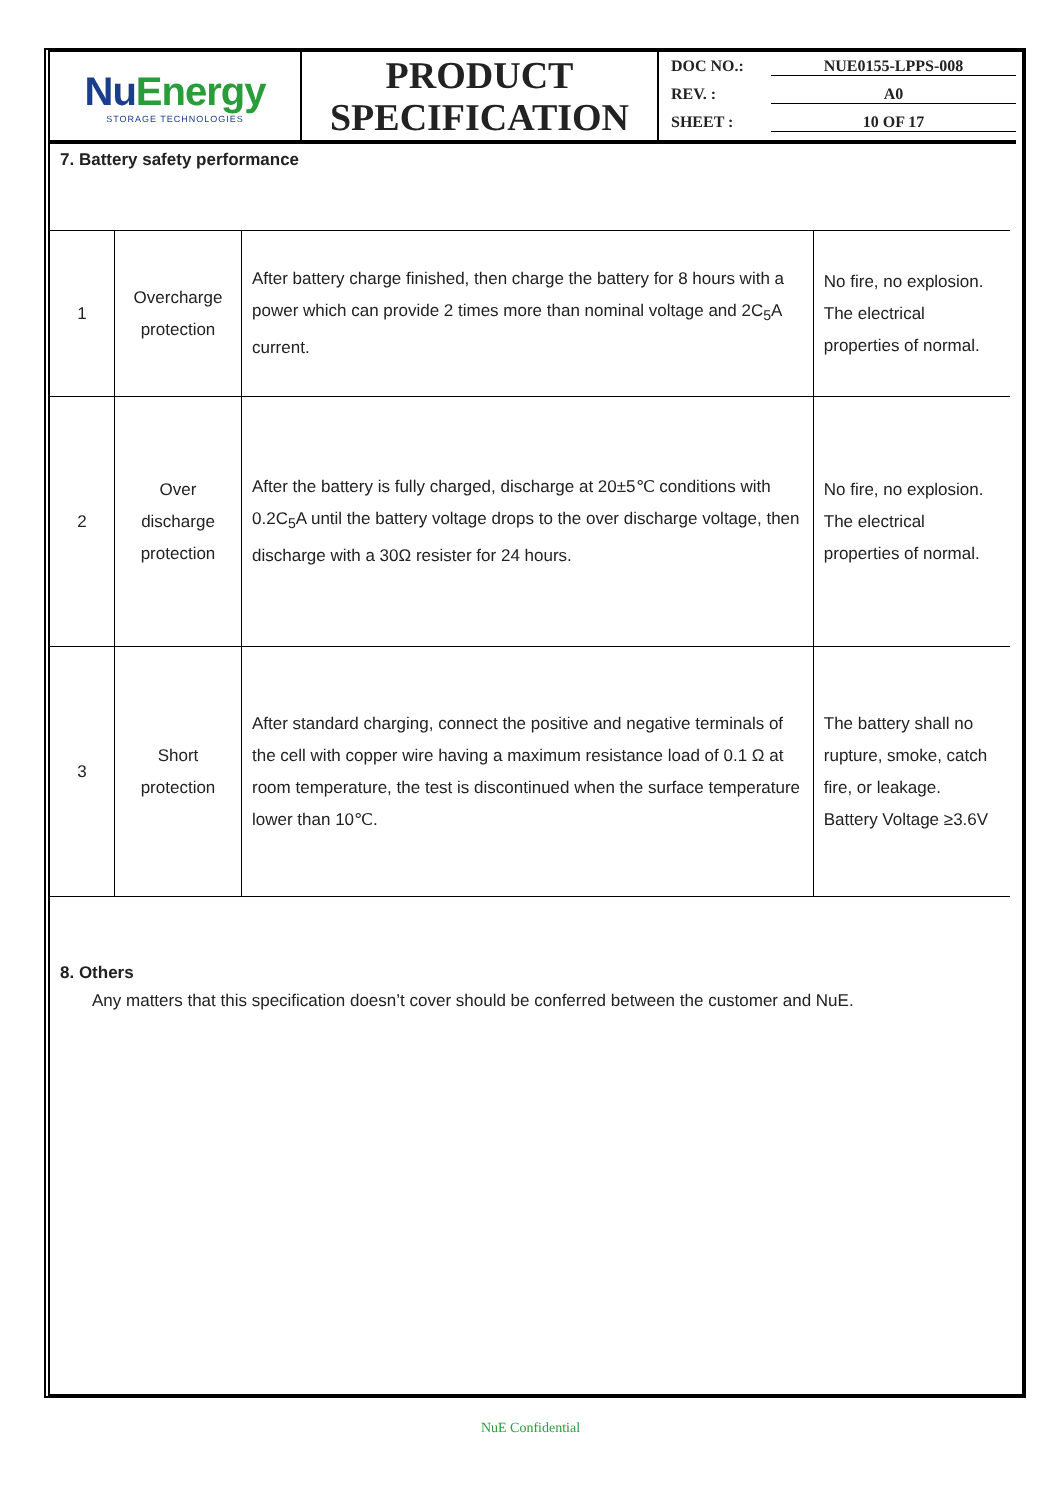NuEnergy
STORAGE TECHNOLOGIES
PRODUCT
SPECIFICATION
DOC NO.: NUE0155-LPPS-008
REV. : A0
SHEET : 10 OF 17
7. Battery safety performance
| 1 | Overcharge protection | After battery charge finished, then charge the battery for 8 hours with a power which can provide 2 times more than nominal voltage and 2C<sub>5</sub>A current. | No fire, no explosion. The electrical properties of normal. |
| 2 | Over discharge protection | After the battery is fully charged, discharge at 20±5℃ conditions with 0.2C<sub>5</sub>A until the battery voltage drops to the over discharge voltage, then discharge with a 30Ω resister for 24 hours. | No fire, no explosion. The electrical properties of normal. |
| 3 | Short protection | After standard charging, connect the positive and negative terminals of the cell with copper wire having a maximum resistance load of 0.1 Ω at room temperature, the test is discontinued when the surface temperature lower than 10℃. | The battery shall no rupture, smoke, catch fire, or leakage. Battery Voltage ≥3.6V |
8. Others
Any matters that this specification doesn’t cover should be conferred between the customer and NuE.
NuE Confidential